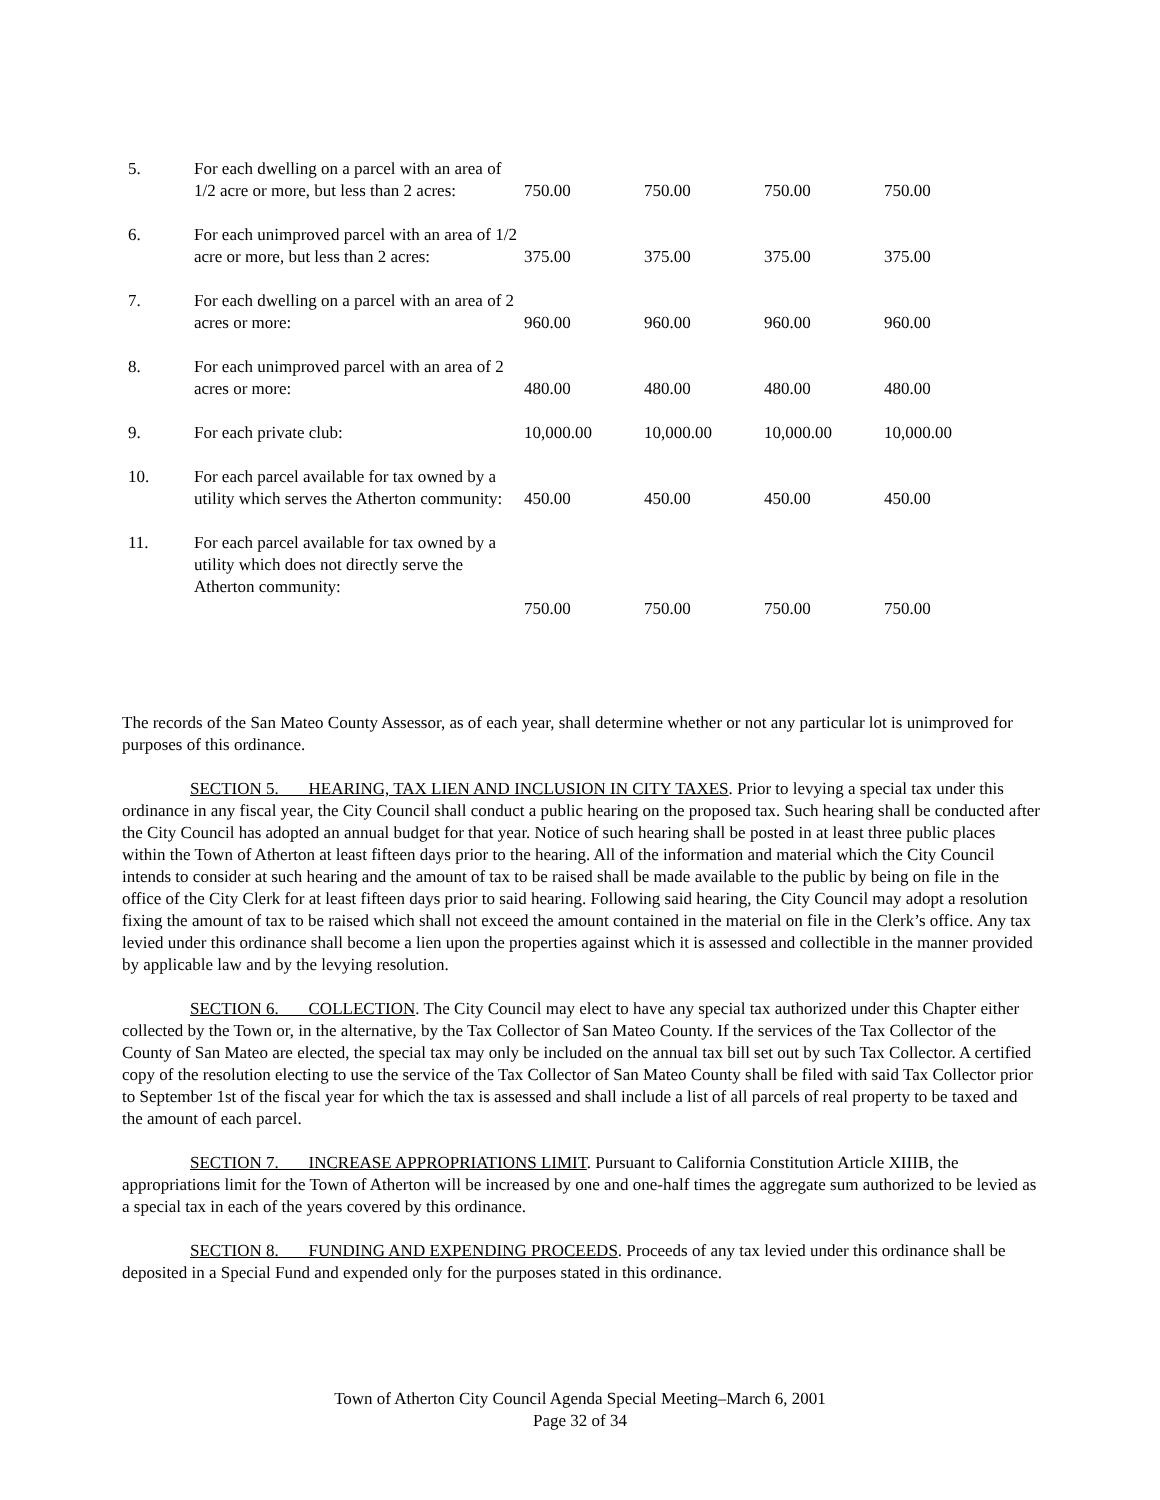| 5. | For each dwelling on a parcel with an area of 1/2 acre or more, but less than 2 acres: | 750.00 | 750.00 | 750.00 | 750.00 |
| 6. | For each unimproved parcel with an area of 1/2 acre or more, but less than 2 acres: | 375.00 | 375.00 | 375.00 | 375.00 |
| 7. | For each dwelling on a parcel with an area of 2 acres or more: | 960.00 | 960.00 | 960.00 | 960.00 |
| 8. | For each unimproved parcel with an area of 2 acres or more: | 480.00 | 480.00 | 480.00 | 480.00 |
| 9. | For each private club: | 10,000.00 | 10,000.00 | 10,000.00 | 10,000.00 |
| 10. | For each parcel available for tax owned by a utility which serves the Atherton community: | 450.00 | 450.00 | 450.00 | 450.00 |
| 11. | For each parcel available for tax owned by a utility which does not directly serve the Atherton community: | 750.00 | 750.00 | 750.00 | 750.00 |
The records of the San Mateo County Assessor, as of each year, shall determine whether or not any particular lot is unimproved for purposes of this ordinance.
SECTION 5. HEARING, TAX LIEN AND INCLUSION IN CITY TAXES. Prior to levying a special tax under this ordinance in any fiscal year, the City Council shall conduct a public hearing on the proposed tax. Such hearing shall be conducted after the City Council has adopted an annual budget for that year. Notice of such hearing shall be posted in at least three public places within the Town of Atherton at least fifteen days prior to the hearing. All of the information and material which the City Council intends to consider at such hearing and the amount of tax to be raised shall be made available to the public by being on file in the office of the City Clerk for at least fifteen days prior to said hearing. Following said hearing, the City Council may adopt a resolution fixing the amount of tax to be raised which shall not exceed the amount contained in the material on file in the Clerk’s office. Any tax levied under this ordinance shall become a lien upon the properties against which it is assessed and collectible in the manner provided by applicable law and by the levying resolution.
SECTION 6. COLLECTION. The City Council may elect to have any special tax authorized under this Chapter either collected by the Town or, in the alternative, by the Tax Collector of San Mateo County. If the services of the Tax Collector of the County of San Mateo are elected, the special tax may only be included on the annual tax bill set out by such Tax Collector. A certified copy of the resolution electing to use the service of the Tax Collector of San Mateo County shall be filed with said Tax Collector prior to September 1st of the fiscal year for which the tax is assessed and shall include a list of all parcels of real property to be taxed and the amount of each parcel.
SECTION 7. INCREASE APPROPRIATIONS LIMIT. Pursuant to California Constitution Article XIIIB, the appropriations limit for the Town of Atherton will be increased by one and one-half times the aggregate sum authorized to be levied as a special tax in each of the years covered by this ordinance.
SECTION 8. FUNDING AND EXPENDING PROCEEDS. Proceeds of any tax levied under this ordinance shall be deposited in a Special Fund and expended only for the purposes stated in this ordinance.
Town of Atherton City Council Agenda Special Meeting–March 6, 2001
Page 32 of 34